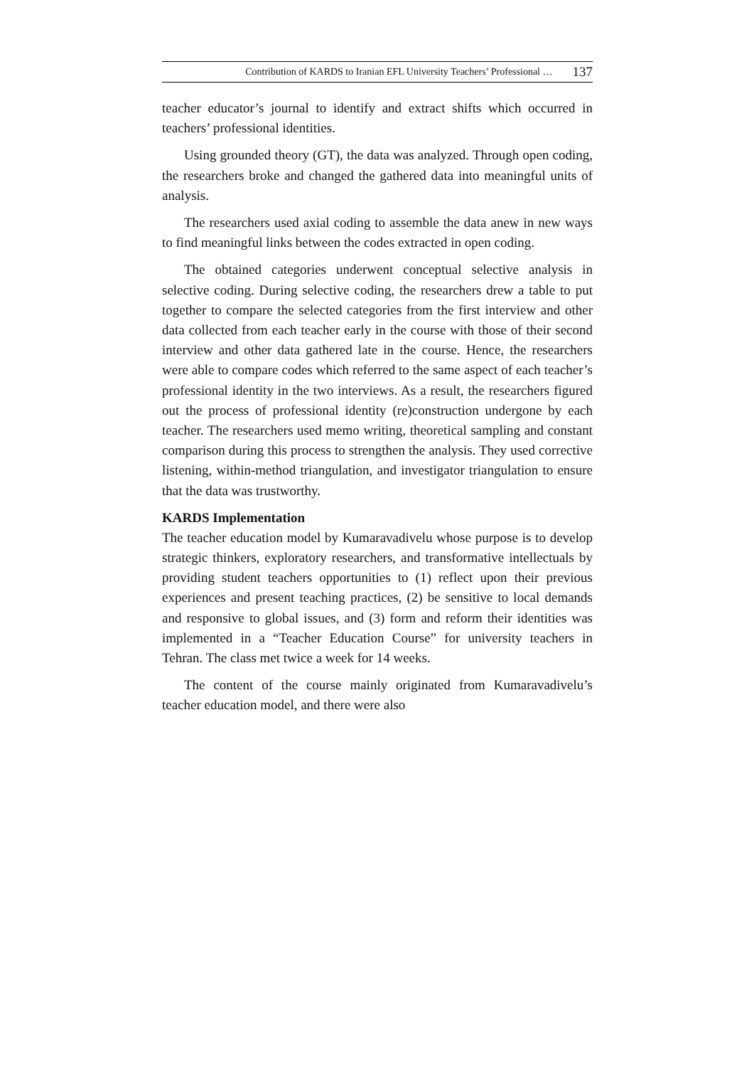Contribution of KARDS to Iranian EFL University Teachers’ Professional … 137
teacher educator’s journal to identify and extract shifts which occurred in teachers’ professional identities.
Using grounded theory (GT), the data was analyzed. Through open coding, the researchers broke and changed the gathered data into meaningful units of analysis.
The researchers used axial coding to assemble the data anew in new ways to find meaningful links between the codes extracted in open coding.
The obtained categories underwent conceptual selective analysis in selective coding. During selective coding, the researchers drew a table to put together to compare the selected categories from the first interview and other data collected from each teacher early in the course with those of their second interview and other data gathered late in the course. Hence, the researchers were able to compare codes which referred to the same aspect of each teacher’s professional identity in the two interviews. As a result, the researchers figured out the process of professional identity (re)construction undergone by each teacher. The researchers used memo writing, theoretical sampling and constant comparison during this process to strengthen the analysis. They used corrective listening, within-method triangulation, and investigator triangulation to ensure that the data was trustworthy.
KARDS Implementation
The teacher education model by Kumaravadivelu whose purpose is to develop strategic thinkers, exploratory researchers, and transformative intellectuals by providing student teachers opportunities to (1) reflect upon their previous experiences and present teaching practices, (2) be sensitive to local demands and responsive to global issues, and (3) form and reform their identities was implemented in a “Teacher Education Course” for university teachers in Tehran. The class met twice a week for 14 weeks.
The content of the course mainly originated from Kumaravadivelu’s teacher education model, and there were also